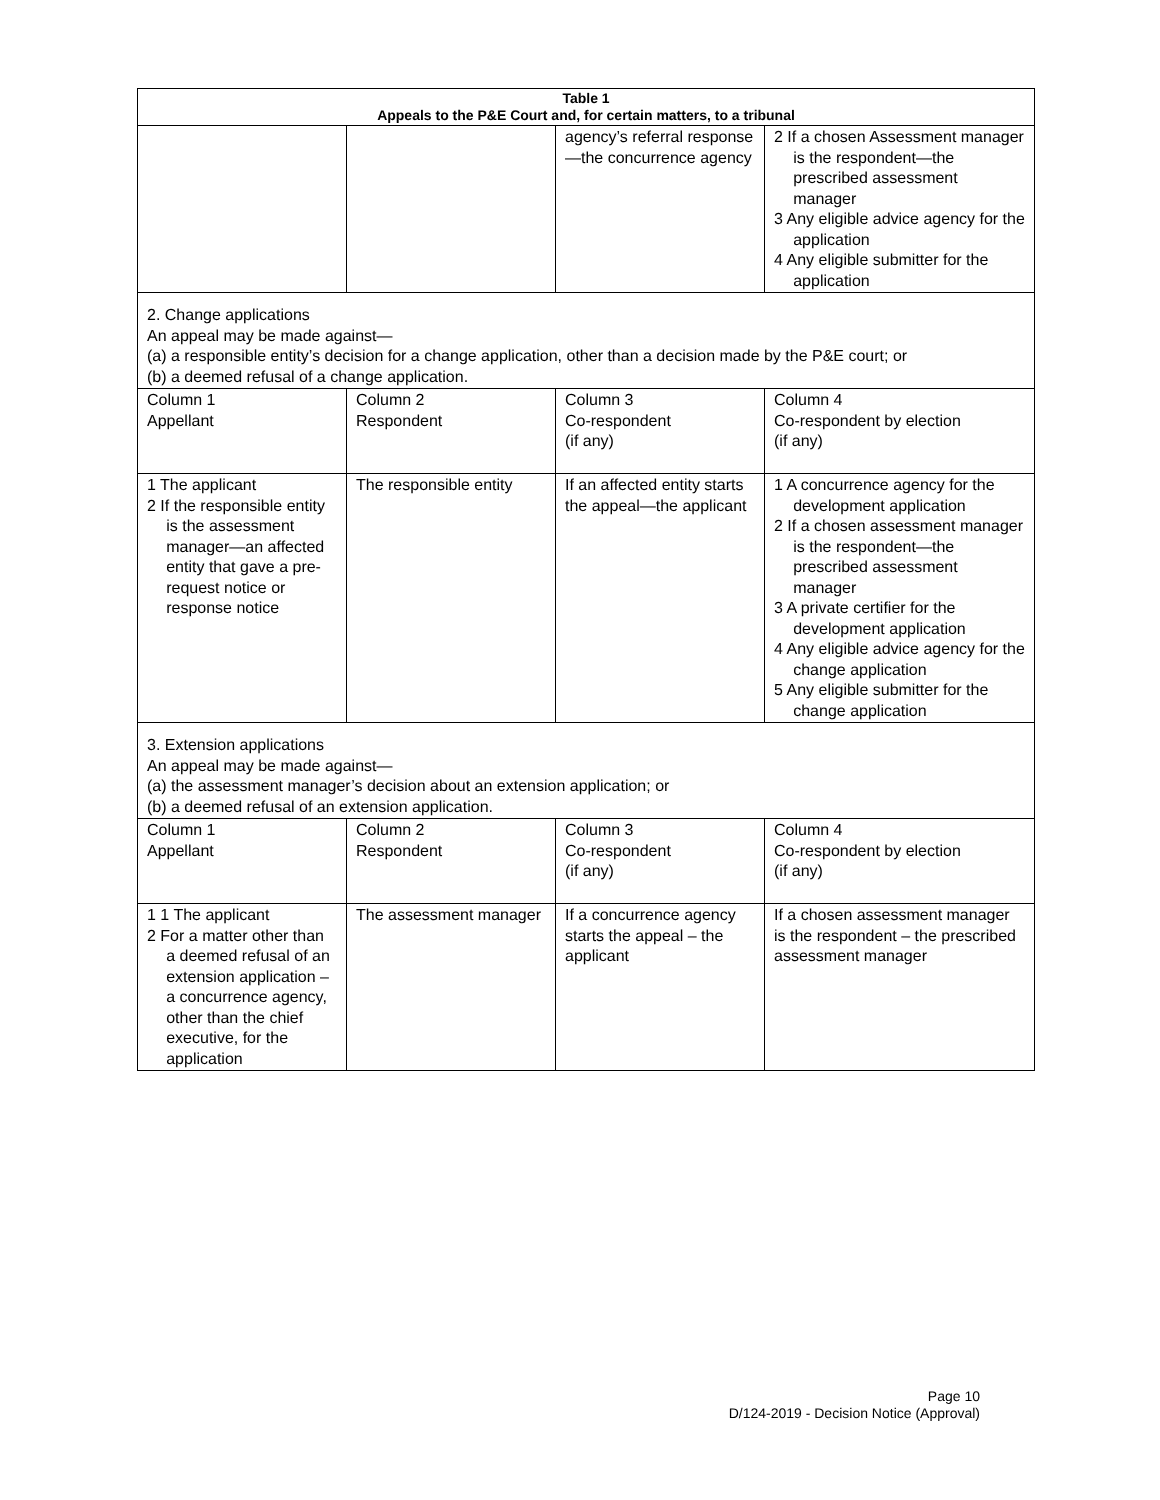| Table 1 Appeals to the P&E Court and, for certain matters, to a tribunal | | | |
| --- | --- | --- | --- |
| | | agency’s referral response—the concurrence agency | 2 If a chosen Assessment manager is the respondent—the prescribed assessment manager 3 Any eligible advice agency for the application 4 Any eligible submitter for the application |
| 2. Change applications An appeal may be made against— (a) a responsible entity’s decision for a change application, other than a decision made by the P&E court; or (b) a deemed refusal of a change application. | | | |
| Column 1 Appellant | Column 2 Respondent | Column 3 Co-respondent (if any) | Column 4 Co-respondent by election (if any) |
| 1 The applicant 2 If the responsible entity is the assessment manager—an affected entity that gave a pre-request notice or response notice | The responsible entity | If an affected entity starts the appeal—the applicant | 1 A concurrence agency for the development application 2 If a chosen assessment manager is the respondent—the prescribed assessment manager 3 A private certifier for the development application 4 Any eligible advice agency for the change application 5 Any eligible submitter for the change application |
| 3. Extension applications An appeal may be made against— (a) the assessment manager’s decision about an extension application; or (b) a deemed refusal of an extension application. | | | |
| Column 1 Appellant | Column 2 Respondent | Column 3 Co-respondent (if any) | Column 4 Co-respondent by election (if any) |
| 1 1 The applicant 2 For a matter other than a deemed refusal of an extension application – a concurrence agency, other than the chief executive, for the application | The assessment manager | If a concurrence agency starts the appeal – the applicant | If a chosen assessment manager is the respondent – the prescribed assessment manager |
Page 10
D/124-2019 - Decision Notice (Approval)